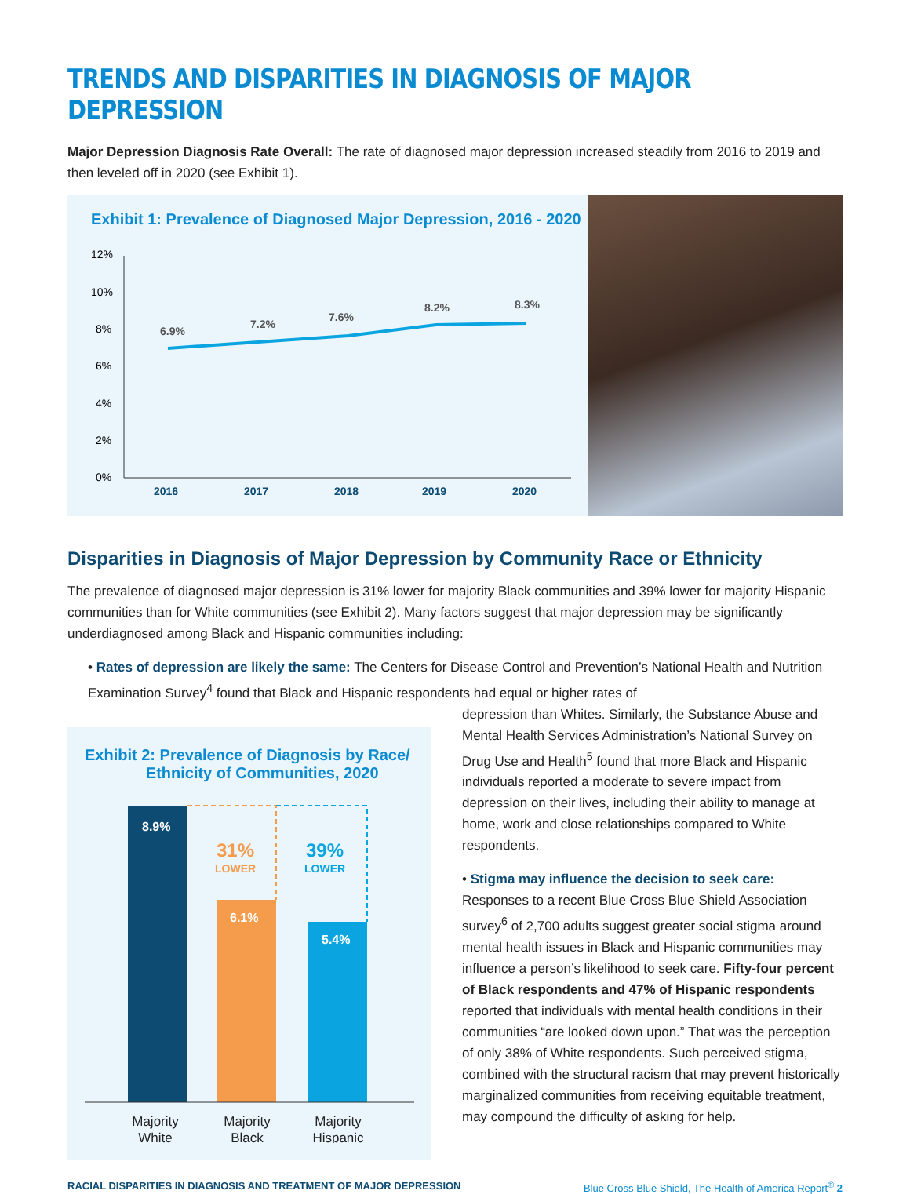TRENDS AND DISPARITIES IN DIAGNOSIS OF MAJOR DEPRESSION
Major Depression Diagnosis Rate Overall: The rate of diagnosed major depression increased steadily from 2016 to 2019 and then leveled off in 2020 (see Exhibit 1).
Exhibit 1: Prevalence of Diagnosed Major Depression, 2016 - 2020
12%
10%
8%
6%
4%
2%
0%
6.9%
7.2%
7.6%
8.2%
8.3%
2016
2017
2018
2019
2020
Disparities in Diagnosis of Major Depression by Community Race or Ethnicity
The prevalence of diagnosed major depression is 31% lower for majority Black communities and 39% lower for majority Hispanic communities than for White communities (see Exhibit 2). Many factors suggest that major depression may be significantly underdiagnosed among Black and Hispanic communities including:
• Rates of depression are likely the same: The Centers for Disease Control and Prevention’s National Health and Nutrition Examination Survey<sup>4</sup> found that Black and Hispanic respondents had equal or higher rates of
Exhibit 2: Prevalence of Diagnosis by Race/
Ethnicity of Communities, 2020
8.9%
6.1%
5.4%
31%
LOWER
39%
LOWER
Majority
White
Majority
Black
Majority
Hispanic
depression than Whites. Similarly, the Substance Abuse and Mental Health Services Administration’s National Survey on Drug Use and Health<sup>5</sup> found that more Black and Hispanic individuals reported a moderate to severe impact from depression on their lives, including their ability to manage at home, work and close relationships compared to White respondents.
• Stigma may influence the decision to seek care: Responses to a recent Blue Cross Blue Shield Association survey<sup>6</sup> of 2,700 adults suggest greater social stigma around mental health issues in Black and Hispanic communities may influence a person’s likelihood to seek care. Fifty-four percent of Black respondents and 47% of Hispanic respondents reported that individuals with mental health conditions in their communities “are looked down upon.” That was the perception of only 38% of White respondents. Such perceived stigma, combined with the structural racism that may prevent historically marginalized communities from receiving equitable treatment, may compound the difficulty of asking for help.
RACIAL DISPARITIES IN DIAGNOSIS AND TREATMENT OF MAJOR DEPRESSION Blue Cross Blue Shield, The Health of America Report<sup>®</sup> 2